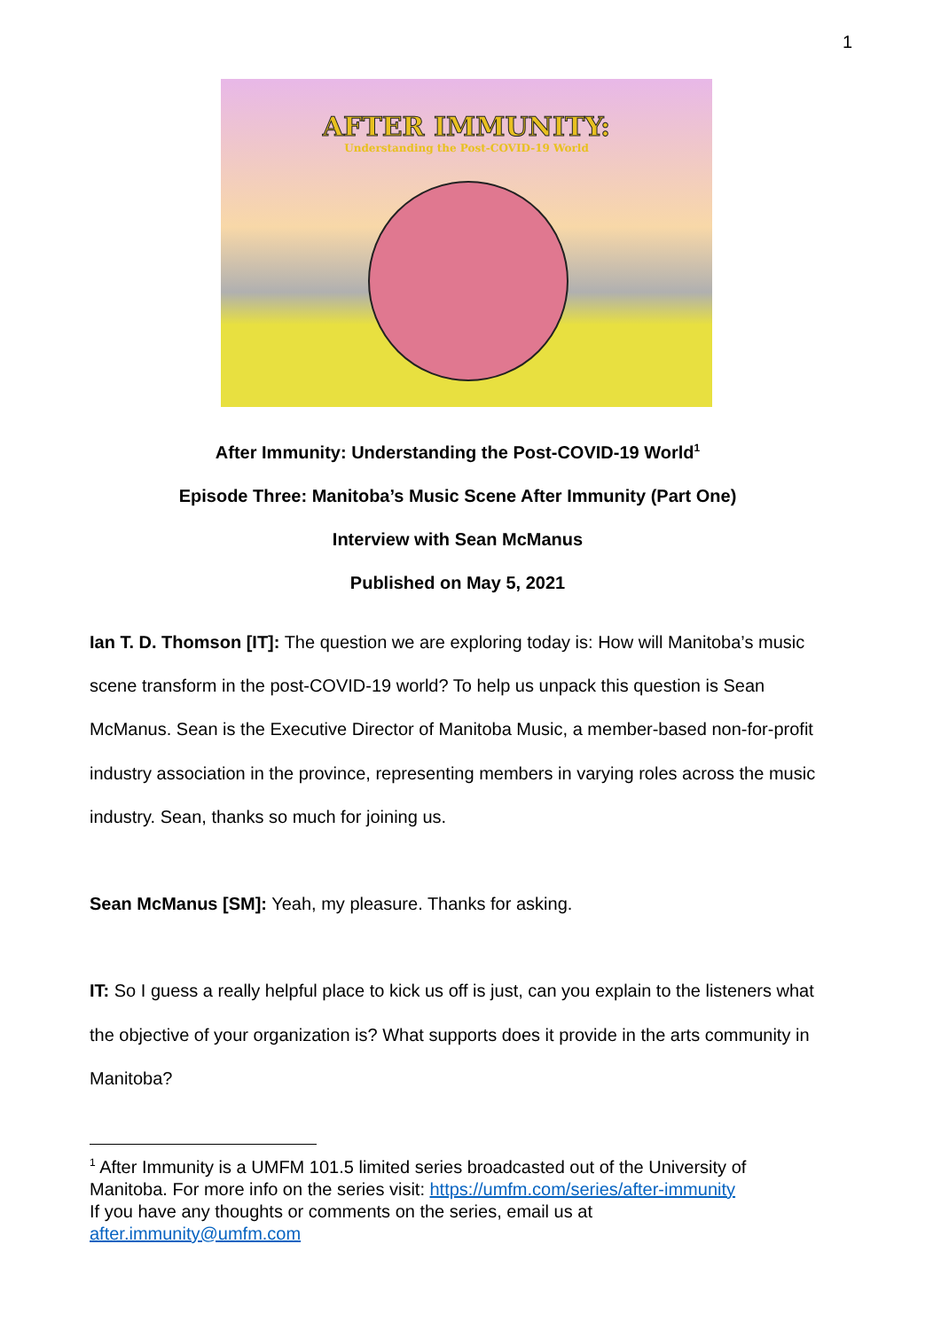1
AFTER IMMUNITY:
Understanding the Post-COVID-19 World
After Immunity: Understanding the Post-COVID-19 World<sup>1</sup>
Episode Three: Manitoba’s Music Scene After Immunity (Part One)
Interview with Sean McManus
Published on May 5, 2021
Ian T. D. Thomson [IT]: The question we are exploring today is: How will Manitoba’s music scene transform in the post-COVID-19 world? To help us unpack this question is Sean McManus. Sean is the Executive Director of Manitoba Music, a member-based non-for-profit industry association in the province, representing members in varying roles across the music industry. Sean, thanks so much for joining us.
Sean McManus [SM]: Yeah, my pleasure. Thanks for asking.
IT: So I guess a really helpful place to kick us off is just, can you explain to the listeners what the objective of your organization is? What supports does it provide in the arts community in Manitoba?
<sup>1</sup> After Immunity is a UMFM 101.5 limited series broadcasted out of the University of Manitoba. For more info on the series visit: https://umfm.com/series/after-immunity
If you have any thoughts or comments on the series, email us at
after.immunity@umfm.com